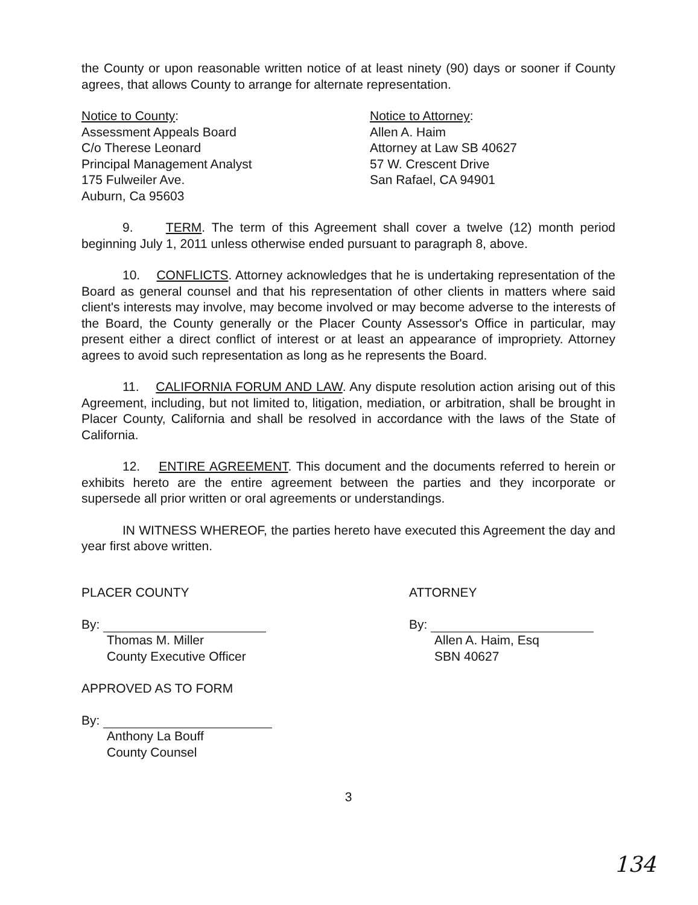the County or upon reasonable written notice of at least ninety (90) days or sooner if County agrees, that allows County to arrange for alternate representation.
Notice to County:
Assessment Appeals Board
C/o Therese Leonard
Principal Management Analyst
175 Fulweiler Ave.
Auburn, Ca 95603
Notice to Attorney:
Allen A. Haim
Attorney at Law SB 40627
57 W. Crescent Drive
San Rafael, CA 94901
9. TERM. The term of this Agreement shall cover a twelve (12) month period beginning July 1, 2011 unless otherwise ended pursuant to paragraph 8, above.
10. CONFLICTS. Attorney acknowledges that he is undertaking representation of the Board as general counsel and that his representation of other clients in matters where said client's interests may involve, may become involved or may become adverse to the interests of the Board, the County generally or the Placer County Assessor's Office in particular, may present either a direct conflict of interest or at least an appearance of impropriety. Attorney agrees to avoid such representation as long as he represents the Board.
11. CALIFORNIA FORUM AND LAW. Any dispute resolution action arising out of this Agreement, including, but not limited to, litigation, mediation, or arbitration, shall be brought in Placer County, California and shall be resolved in accordance with the laws of the State of California.
12. ENTIRE AGREEMENT. This document and the documents referred to herein or exhibits hereto are the entire agreement between the parties and they incorporate or supersede all prior written or oral agreements or understandings.
IN WITNESS WHEREOF, the parties hereto have executed this Agreement the day and year first above written.
PLACER COUNTY
By:
Thomas M. Miller
County Executive Officer
APPROVED AS TO FORM
By:
Anthony La Bouff
County Counsel
ATTORNEY
By:
Allen A. Haim, Esq
SBN 40627
3
134